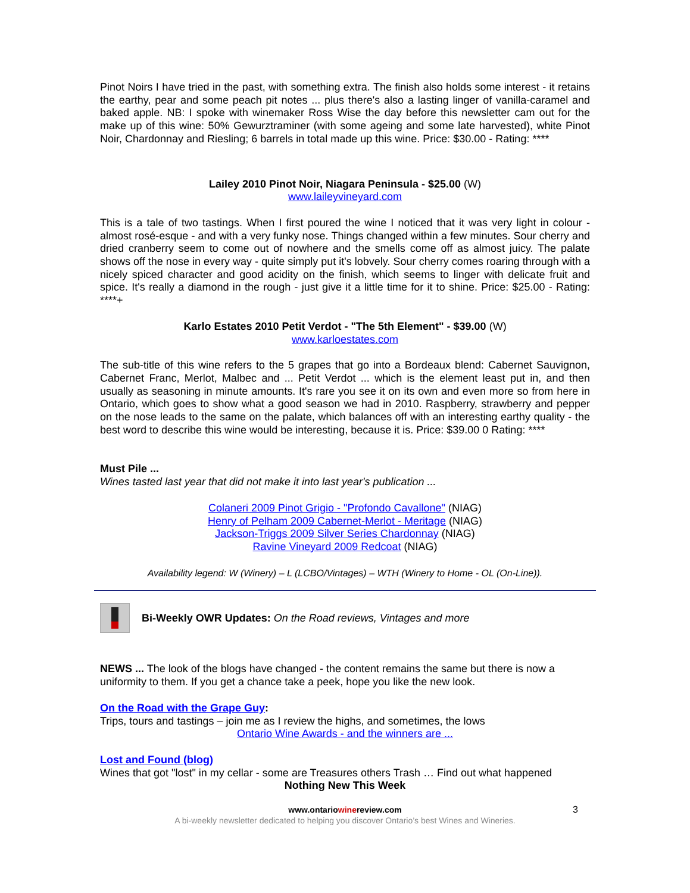Pinot Noirs I have tried in the past, with something extra. The finish also holds some interest - it retains the earthy, pear and some peach pit notes ... plus there's also a lasting linger of vanilla-caramel and baked apple. NB: I spoke with winemaker Ross Wise the day before this newsletter cam out for the make up of this wine: 50% Gewurztraminer (with some ageing and some late harvested), white Pinot Noir, Chardonnay and Riesling; 6 barrels in total made up this wine. Price: $30.00 - Rating: ****
Lailey 2010 Pinot Noir, Niagara Peninsula - $25.00 (W)
www.laileyvineyard.com
This is a tale of two tastings. When I first poured the wine I noticed that it was very light in colour - almost rosé-esque - and with a very funky nose. Things changed within a few minutes. Sour cherry and dried cranberry seem to come out of nowhere and the smells come off as almost juicy. The palate shows off the nose in every way - quite simply put it's lobvely. Sour cherry comes roaring through with a nicely spiced character and good acidity on the finish, which seems to linger with delicate fruit and spice. It's really a diamond in the rough - just give it a little time for it to shine. Price: $25.00 - Rating: ****+
Karlo Estates 2010 Petit Verdot - "The 5th Element" - $39.00 (W)
www.karloestates.com
The sub-title of this wine refers to the 5 grapes that go into a Bordeaux blend: Cabernet Sauvignon, Cabernet Franc, Merlot, Malbec and ... Petit Verdot ... which is the element least put in, and then usually as seasoning in minute amounts. It's rare you see it on its own and even more so from here in Ontario, which goes to show what a good season we had in 2010. Raspberry, strawberry and pepper on the nose leads to the same on the palate, which balances off with an interesting earthy quality - the best word to describe this wine would be interesting, because it is. Price: $39.00 0 Rating: ****
Must Pile ...
Wines tasted last year that did not make it into last year's publication ...
Colaneri 2009 Pinot Grigio - "Profondo Cavallone" (NIAG)
Henry of Pelham 2009 Cabernet-Merlot - Meritage (NIAG)
Jackson-Triggs 2009 Silver Series Chardonnay (NIAG)
Ravine Vineyard 2009 Redcoat (NIAG)
Availability legend: W (Winery) – L (LCBO/Vintages) – WTH (Winery to Home - OL (On-Line)).
Bi-Weekly OWR Updates: On the Road reviews, Vintages and more
NEWS ... The look of the blogs have changed - the content remains the same but there is now a uniformity to them. If you get a chance take a peek, hope you like the new look.
On the Road with the Grape Guy:
Trips, tours and tastings – join me as I review the highs, and sometimes, the lows
Ontario Wine Awards - and the winners are ...
Lost and Found (blog)
Wines that got "lost" in my cellar - some are Treasures others Trash … Find out what happened
Nothing New This Week
www.ontariowinereview.com 3
A bi-weekly newsletter dedicated to helping you discover Ontario’s best Wines and Wineries.